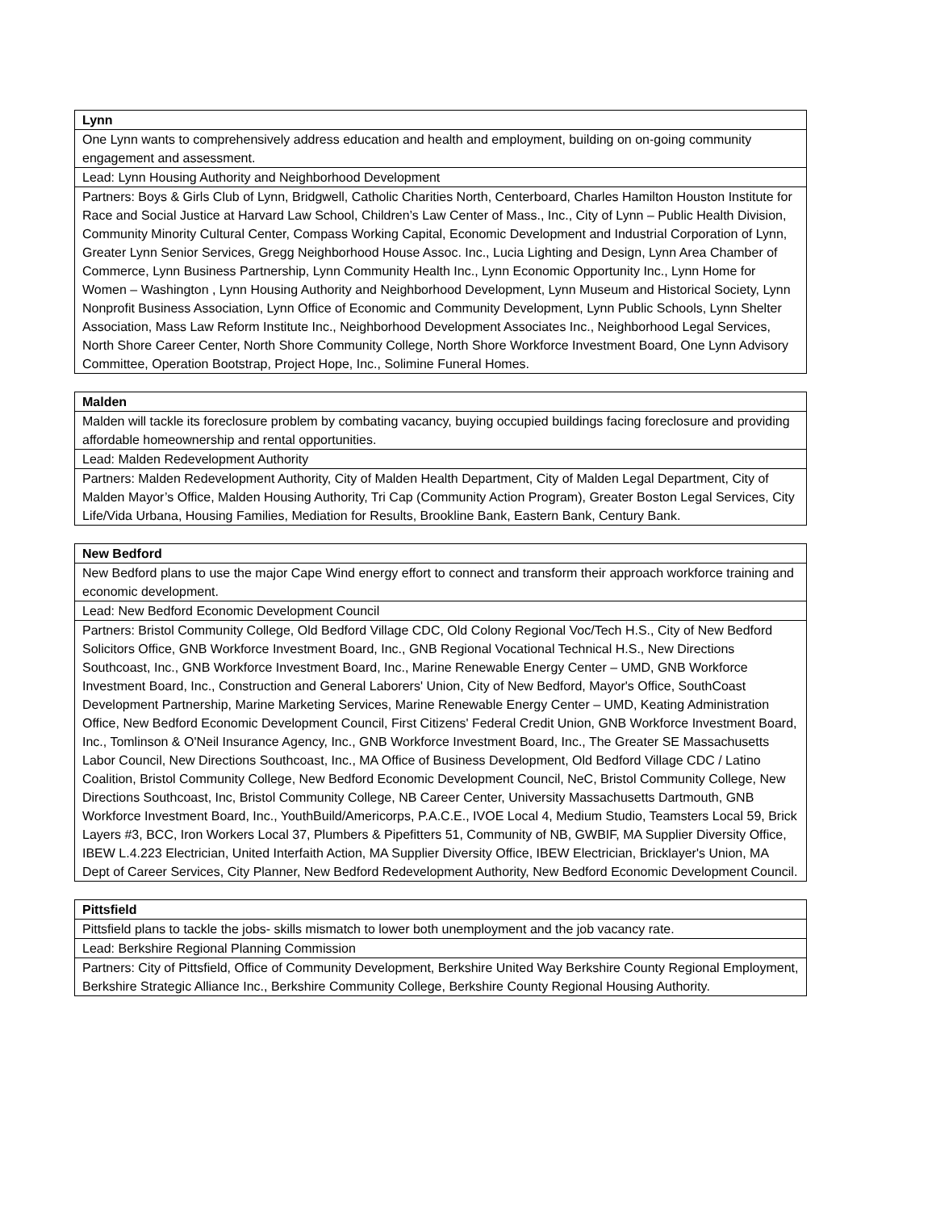| Lynn |
| --- |
| One Lynn wants to comprehensively address education and health and employment, building on on-going community engagement and assessment. |
| Lead: Lynn Housing Authority and Neighborhood Development |
| Partners: Boys & Girls Club of Lynn, Bridgwell, Catholic Charities North, Centerboard, Charles Hamilton Houston Institute for Race and Social Justice at Harvard Law School, Children’s Law Center of Mass., Inc., City of Lynn – Public Health Division, Community Minority Cultural Center, Compass Working Capital, Economic Development and Industrial Corporation of Lynn, Greater Lynn Senior Services, Gregg Neighborhood House Assoc. Inc., Lucia Lighting and Design, Lynn Area Chamber of Commerce, Lynn Business Partnership, Lynn Community Health Inc., Lynn Economic Opportunity Inc., Lynn Home for Women – Washington , Lynn Housing Authority and Neighborhood Development, Lynn Museum and Historical Society, Lynn Nonprofit Business Association, Lynn Office of Economic and Community Development, Lynn Public Schools, Lynn Shelter Association, Mass Law Reform Institute Inc., Neighborhood Development Associates Inc., Neighborhood Legal Services, North Shore Career Center, North Shore Community College, North Shore Workforce Investment Board, One Lynn Advisory Committee, Operation Bootstrap, Project Hope, Inc., Solimine Funeral Homes. |
| Malden |
| --- |
| Malden will tackle its foreclosure problem by combating vacancy, buying occupied buildings facing foreclosure and providing affordable homeownership and rental opportunities. |
| Lead: Malden Redevelopment Authority |
| Partners: Malden Redevelopment Authority, City of Malden Health Department, City of Malden Legal Department, City of Malden Mayor’s Office, Malden Housing Authority, Tri Cap (Community Action Program), Greater Boston Legal Services, City Life/Vida Urbana, Housing Families, Mediation for Results, Brookline Bank, Eastern Bank, Century Bank. |
| New Bedford |
| --- |
| New Bedford plans to use the major Cape Wind energy effort to connect and transform their approach workforce training and economic development. |
| Lead: New Bedford Economic Development Council |
| Partners: Bristol Community College, Old Bedford Village CDC, Old Colony Regional Voc/Tech H.S., City of New Bedford Solicitors Office, GNB Workforce Investment Board, Inc., GNB Regional Vocational Technical H.S., New Directions Southcoast, Inc., GNB Workforce Investment Board, Inc., Marine Renewable Energy Center – UMD, GNB Workforce Investment Board, Inc., Construction and General Laborers' Union, City of New Bedford, Mayor's Office, SouthCoast Development Partnership, Marine Marketing Services, Marine Renewable Energy Center – UMD, Keating Administration Office, New Bedford Economic Development Council, First Citizens' Federal Credit Union, GNB Workforce Investment Board, Inc., Tomlinson & O'Neil Insurance Agency, Inc., GNB Workforce Investment Board, Inc., The Greater SE Massachusetts Labor Council, New Directions Southcoast, Inc., MA Office of Business Development, Old Bedford Village CDC / Latino Coalition, Bristol Community College, New Bedford Economic Development Council, NeC, Bristol Community College, New Directions Southcoast, Inc, Bristol Community College, NB Career Center, University Massachusetts Dartmouth, GNB Workforce Investment Board, Inc., YouthBuild/Americorps, P.A.C.E., IVOE Local 4, Medium Studio, Teamsters Local 59, Brick Layers #3, BCC, Iron Workers Local 37, Plumbers & Pipefitters 51, Community of NB, GWBIF, MA Supplier Diversity Office, IBEW L.4.223 Electrician, United Interfaith Action, MA Supplier Diversity Office, IBEW Electrician, Bricklayer's Union, MA Dept of Career Services, City Planner, New Bedford Redevelopment Authority, New Bedford Economic Development Council. |
| Pittsfield |
| --- |
| Pittsfield plans to tackle the jobs- skills mismatch to lower both unemployment and the job vacancy rate. |
| Lead: Berkshire Regional Planning Commission |
| Partners: City of Pittsfield, Office of Community Development, Berkshire United Way Berkshire County Regional Employment, Berkshire Strategic Alliance Inc., Berkshire Community College, Berkshire County Regional Housing Authority. |